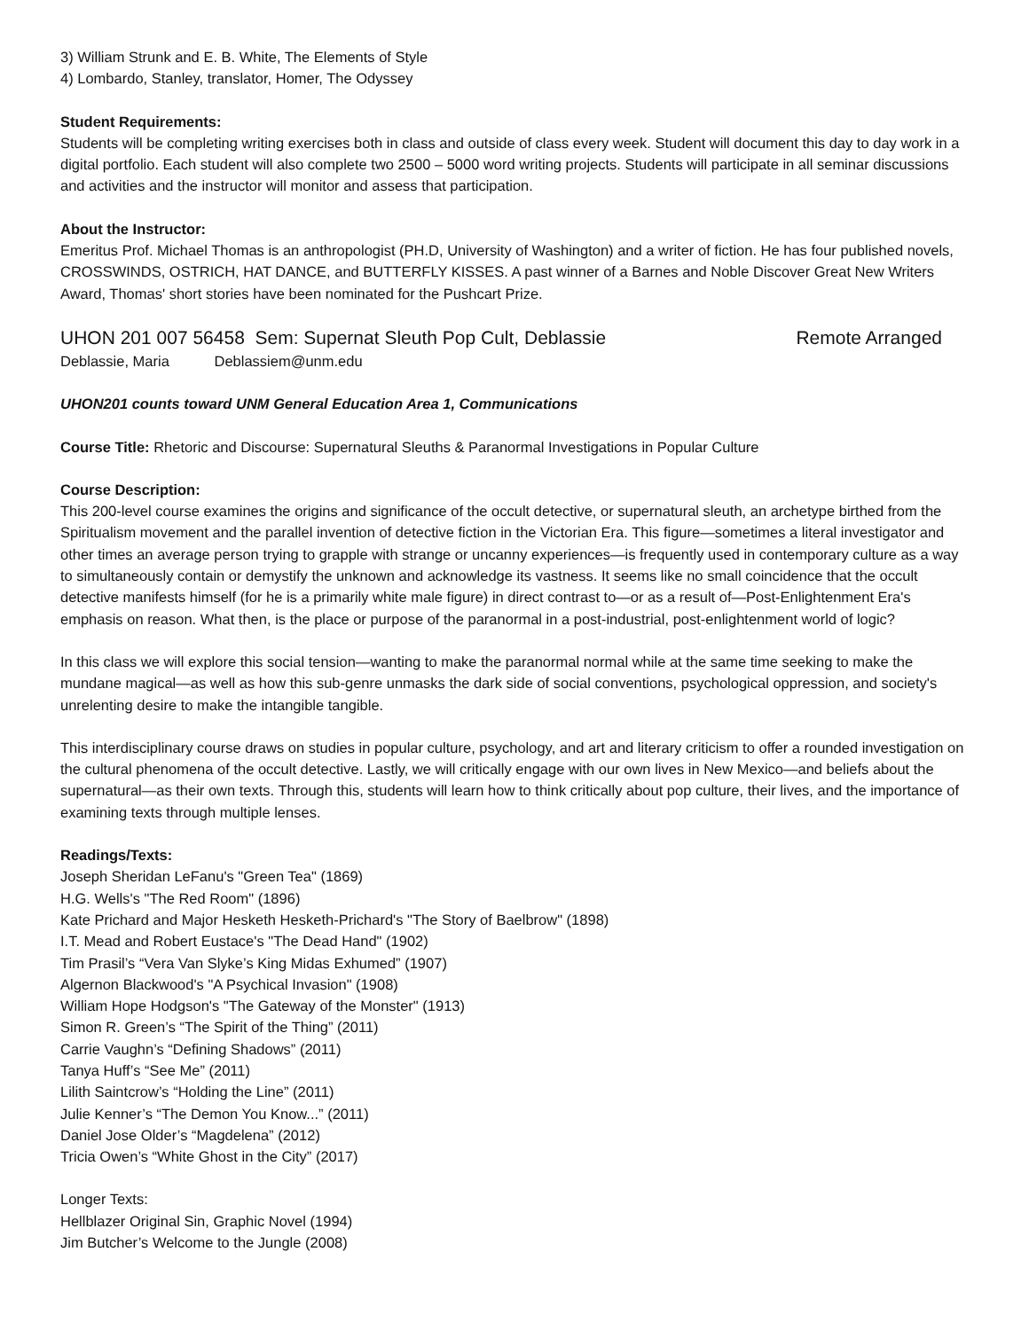3) William Strunk and E. B. White, The Elements of Style
4) Lombardo, Stanley, translator, Homer, The Odyssey
Student Requirements:
Students will be completing writing exercises both in class and outside of class every week. Student will document this day to day work in a digital portfolio. Each student will also complete two 2500 – 5000 word writing projects. Students will participate in all seminar discussions and activities and the instructor will monitor and assess that participation.
About the Instructor:
Emeritus Prof. Michael Thomas is an anthropologist (PH.D, University of Washington) and a writer of fiction. He has four published novels, CROSSWINDS, OSTRICH, HAT DANCE, and BUTTERFLY KISSES. A past winner of a Barnes and Noble Discover Great New Writers Award, Thomas' short stories have been nominated for the Pushcart Prize.
UHON 201 007 56458 Sem: Supernat Sleuth Pop Cult, Deblassie Remote Arranged
Deblassie, Maria Deblassiem@unm.edu
UHON201 counts toward UNM General Education Area 1, Communications
Course Title: Rhetoric and Discourse: Supernatural Sleuths & Paranormal Investigations in Popular Culture
Course Description:
This 200-level course examines the origins and significance of the occult detective, or supernatural sleuth, an archetype birthed from the Spiritualism movement and the parallel invention of detective fiction in the Victorian Era. This figure—sometimes a literal investigator and other times an average person trying to grapple with strange or uncanny experiences—is frequently used in contemporary culture as a way to simultaneously contain or demystify the unknown and acknowledge its vastness. It seems like no small coincidence that the occult detective manifests himself (for he is a primarily white male figure) in direct contrast to—or as a result of—Post-Enlightenment Era's emphasis on reason. What then, is the place or purpose of the paranormal in a post-industrial, post-enlightenment world of logic?
In this class we will explore this social tension—wanting to make the paranormal normal while at the same time seeking to make the mundane magical—as well as how this sub-genre unmasks the dark side of social conventions, psychological oppression, and society's unrelenting desire to make the intangible tangible.
This interdisciplinary course draws on studies in popular culture, psychology, and art and literary criticism to offer a rounded investigation on the cultural phenomena of the occult detective. Lastly, we will critically engage with our own lives in New Mexico—and beliefs about the supernatural—as their own texts. Through this, students will learn how to think critically about pop culture, their lives, and the importance of examining texts through multiple lenses.
Readings/Texts:
Joseph Sheridan LeFanu's "Green Tea" (1869)
H.G. Wells's "The Red Room" (1896)
Kate Prichard and Major Hesketh Hesketh-Prichard's "The Story of Baelbrow" (1898)
I.T. Mead and Robert Eustace's "The Dead Hand" (1902)
Tim Prasil’s “Vera Van Slyke’s King Midas Exhumed” (1907)
Algernon Blackwood's "A Psychical Invasion" (1908)
William Hope Hodgson's "The Gateway of the Monster" (1913)
Simon R. Green’s “The Spirit of the Thing” (2011)
Carrie Vaughn’s “Defining Shadows” (2011)
Tanya Huff’s “See Me” (2011)
Lilith Saintcrow’s “Holding the Line” (2011)
Julie Kenner’s “The Demon You Know...” (2011)
Daniel Jose Older’s “Magdelena” (2012)
Tricia Owen’s “White Ghost in the City” (2017)
Longer Texts:
Hellblazer Original Sin, Graphic Novel (1994)
Jim Butcher’s Welcome to the Jungle (2008)